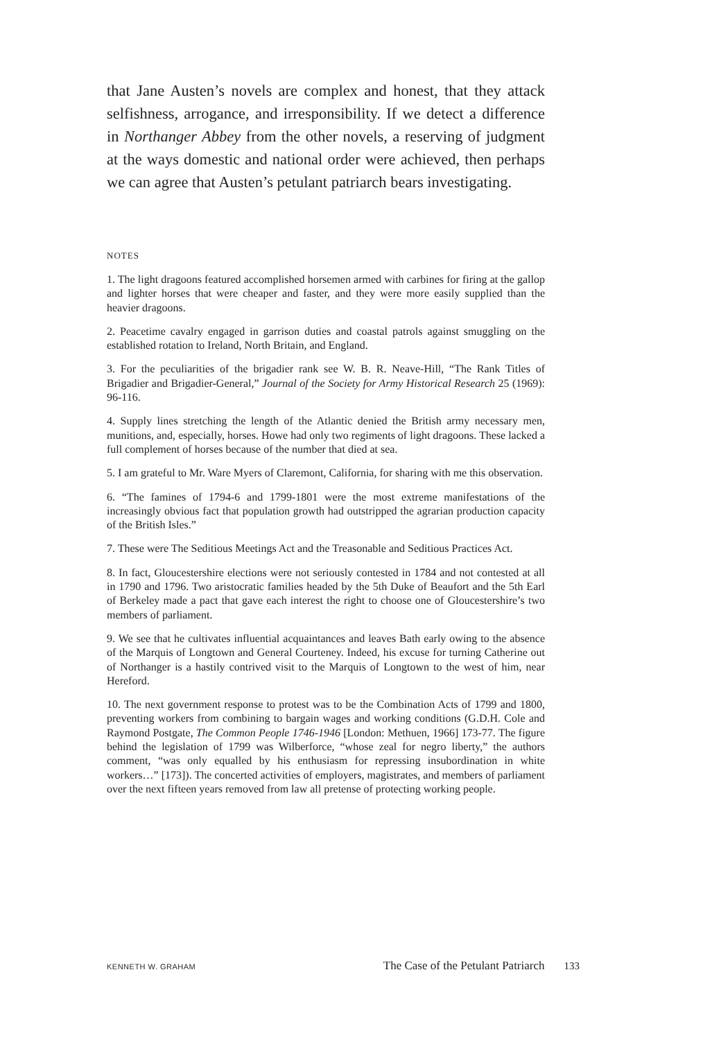that Jane Austen’s novels are complex and honest, that they attack selfishness, arrogance, and irresponsibility. If we detect a difference in Northanger Abbey from the other novels, a reserving of judgment at the ways domestic and national order were achieved, then perhaps we can agree that Austen’s petulant patriarch bears investigating.
NOTES
1. The light dragoons featured accomplished horsemen armed with carbines for firing at the gallop and lighter horses that were cheaper and faster, and they were more easily supplied than the heavier dragoons.
2. Peacetime cavalry engaged in garrison duties and coastal patrols against smuggling on the established rotation to Ireland, North Britain, and England.
3. For the peculiarities of the brigadier rank see W. B. R. Neave-Hill, “The Rank Titles of Brigadier and Brigadier-General,” Journal of the Society for Army Historical Research 25 (1969): 96-116.
4. Supply lines stretching the length of the Atlantic denied the British army necessary men, munitions, and, especially, horses. Howe had only two regiments of light dragoons. These lacked a full complement of horses because of the number that died at sea.
5. I am grateful to Mr. Ware Myers of Claremont, California, for sharing with me this observation.
6. “The famines of 1794-6 and 1799-1801 were the most extreme manifestations of the increasingly obvious fact that population growth had outstripped the agrarian production capacity of the British Isles.”
7. These were The Seditious Meetings Act and the Treasonable and Seditious Practices Act.
8. In fact, Gloucestershire elections were not seriously contested in 1784 and not contested at all in 1790 and 1796. Two aristocratic families headed by the 5th Duke of Beaufort and the 5th Earl of Berkeley made a pact that gave each interest the right to choose one of Gloucestershire’s two members of parliament.
9. We see that he cultivates influential acquaintances and leaves Bath early owing to the absence of the Marquis of Longtown and General Courteney. Indeed, his excuse for turning Catherine out of Northanger is a hastily contrived visit to the Marquis of Longtown to the west of him, near Hereford.
10. The next government response to protest was to be the Combination Acts of 1799 and 1800, preventing workers from combining to bargain wages and working conditions (G.D.H. Cole and Raymond Postgate, The Common People 1746-1946 [London: Methuen, 1966] 173-77. The figure behind the legislation of 1799 was Wilberforce, “whose zeal for negro liberty,” the authors comment, “was only equalled by his enthusiasm for repressing insubordination in white workers…” [173]). The concerted activities of employers, magistrates, and members of parliament over the next fifteen years removed from law all pretense of protecting working people.
KENNETH W. GRAHAM The Case of the Petulant Patriarch 133